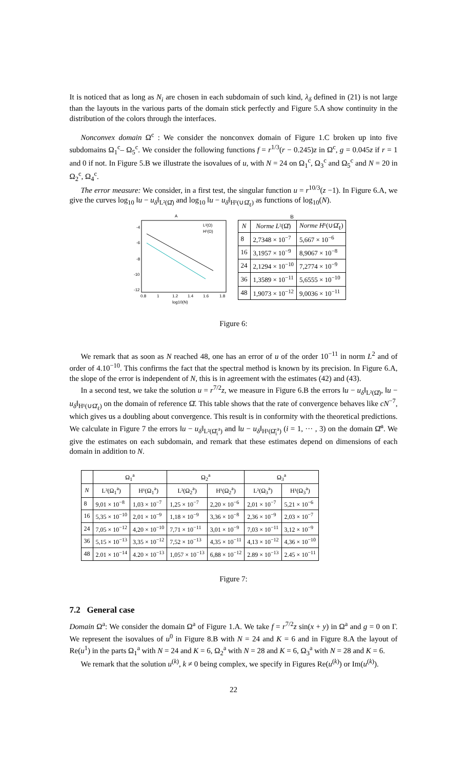It is noticed that as long as N<sub>i</sub> are chosen in each subdomain of such kind, λ<sub>δ</sub> defined in (21) is not large than the layouts in the various parts of the domain stick perfectly and Figure 5.A show continuity in the distribution of the colors through the interfaces.
Nonconvex domain Ω<sup>c</sup> : We consider the nonconvex domain of Figure 1.C broken up into five subdomains Ω<sub>1</sub><sup>c</sup>– Ω<sub>5</sub><sup>c</sup>. We consider the following functions f = r<sup>1/3</sup>(r − 0.245)z in Ω<sup>c</sup>, g = 0.045z if r = 1 and 0 if not. In Figure 5.B we illustrate the isovalues of u, with N = 24 on Ω<sub>1</sub><sup>c</sup>, Ω<sub>3</sub><sup>c</sup> and Ω<sub>5</sub><sup>c</sup> and N = 20 in Ω<sub>2</sub><sup>c</sup>, Ω<sub>4</sub><sup>c</sup>.
The error measure: We consider, in a first test, the singular function u = r<sup>10/3</sup>(z −1). In Figure 6.A, we give the curves log<sub>10</sub> ‖u − u<sub>δ</sub>‖<sub>L²(Ω̆)</sub> and log<sub>10</sub> ‖u − u<sub>δ</sub>‖<sub>H¹(∪Ω̆<sub>ℓ</sub>)</sub> as functions of log<sub>10</sub>(N).
A
-4
-6
-8
-10
-12
0.8
1
1.2
1.4
1.6
1.8
log10(N)
L²(Ω)
H¹(Ω)
B
| N | Norme L ²(Ω̆) | Norme H ¹(∪Ω̆<sub>ℓ</sub>) |
| --- | --- | --- |
| 8 | 2,7348 × 10<sup>−7</sup> | 5,667 × 10<sup>−6</sup> |
| 16 | 3,1957 × 10<sup>−9</sup> | 8,9067 × 10<sup>−8</sup> |
| 24 | 2,1294 × 10<sup>−10</sup> | 7,2774 × 10<sup>−9</sup> |
| 36 | 1,3589 × 10<sup>−11</sup> | 5,6555 × 10<sup>−10</sup> |
| 48 | 1,9073 × 10<sup>−12</sup> | 9,0036 × 10<sup>−11</sup> |
Figure 6:
We remark that as soon as N reached 48, one has an error of u of the order 10<sup>−11</sup> in norm L<sup>2</sup> and of order of 4.10<sup>−10</sup>. This confirms the fact that the spectral method is known by its precision. In Figure 6.A, the slope of the error is independent of N, this is in agreement with the estimates (42) and (43).
In a second test, we take the solution u = r<sup>7/2</sup>z, we measure in Figure 6.B the errors ‖u − u<sub>δ</sub>‖<sub>L²(Ω̆)</sub>, ‖u − u<sub>δ</sub>‖<sub>H¹(∪Ω̆<sub>ℓ</sub>)</sub> on the domain of reference Ω̆. This table shows that the rate of convergence behaves like cN<sup>−7</sup>, which gives us a doubling about convergence. This result is in conformity with the theoretical predictions. We calculate in Figure 7 the errors ‖u − u<sub>δ</sub>‖<sub>L²(Ω̆<sub>i</sub><sup>a</sup>)</sub> and ‖u − u<sub>δ</sub>‖<sub>H¹(Ω̆<sub>i</sub><sup>a</sup>)</sub> (i = 1, ··· , 3) on the domain Ω̆<sup>a</sup>. We give the estimates on each subdomain, and remark that these estimates depend on dimensions of each domain in addition to N.
| | Ω<sub>1</sub><sup>a</sup> | | Ω<sub>2</sub><sup>a</sup> | | Ω<sub>3</sub><sup>a</sup> | |
| --- | --- | --- | --- | --- | --- | --- |
| N | L²(Ω<sub>1</sub><sup>a</sup>) | H¹(Ω<sub>1</sub><sup>a</sup>) | L²(Ω<sub>2</sub><sup>a</sup>) | H¹(Ω<sub>2</sub><sup>a</sup>) | L²(Ω<sub>3</sub><sup>a</sup>) | H¹(Ω<sub>3</sub><sup>a</sup>) |
| 8 | 9,01 × 10<sup>−8</sup> | 1,03 × 10<sup>−7</sup> | 1,25 × 10<sup>−7</sup> | 2,20 × 10<sup>−6</sup> | 2,01 × 10<sup>−7</sup> | 5,21 × 10<sup>−6</sup> |
| 16 | 5,35 × 10<sup>−10</sup> | 2,01 × 10<sup>−9</sup> | 1,18 × 10<sup>−9</sup> | 3,36 × 10<sup>−8</sup> | 2,36 × 10<sup>−9</sup> | 2,03 × 10<sup>−7</sup> |
| 24 | 7,05 × 10<sup>−12</sup> | 4,20 × 10<sup>−10</sup> | 7,71 × 10<sup>−11</sup> | 3,01 × 10<sup>−9</sup> | 7,03 × 10<sup>−11</sup> | 3,12 × 10<sup>−9</sup> |
| 36 | 5,15 × 10<sup>−13</sup> | 3,35 × 10<sup>−12</sup> | 7,52 × 10<sup>−13</sup> | 4,35 × 10<sup>−11</sup> | 4,13 × 10<sup>−12</sup> | 4,36 × 10<sup>−10</sup> |
| 48 | 2.01 × 10<sup>−14</sup> | 4.20 × 10<sup>−13</sup> | 1,057 × 10<sup>−13</sup> | 6,88 × 10<sup>−12</sup> | 2.89 × 10<sup>−13</sup> | 2.45 × 10<sup>−11</sup> |
Figure 7:
7.2 General case
Domain Ω<sup>a</sup>: We consider the domain Ω<sup>a</sup> of Figure 1.A. We take f = r<sup>7/2</sup>z sin(x + y) in Ω<sup>a</sup> and g = 0 on Γ. We represent the isovalues of u<sup>0</sup> in Figure 8.B with N = 24 and K = 6 and in Figure 8.A the layout of Re(u<sup>1</sup>) in the parts Ω<sub>1</sub><sup>a</sup> with N = 24 and K = 6, Ω<sub>2</sub><sup>a</sup> with N = 28 and K = 6, Ω<sub>3</sub><sup>a</sup> with N = 28 and K = 6.
We remark that the solution u<sup>(k)</sup>, k ≠ 0 being complex, we specify in Figures Re(u<sup>(k)</sup>) or Im(u<sup>(k)</sup>).
22